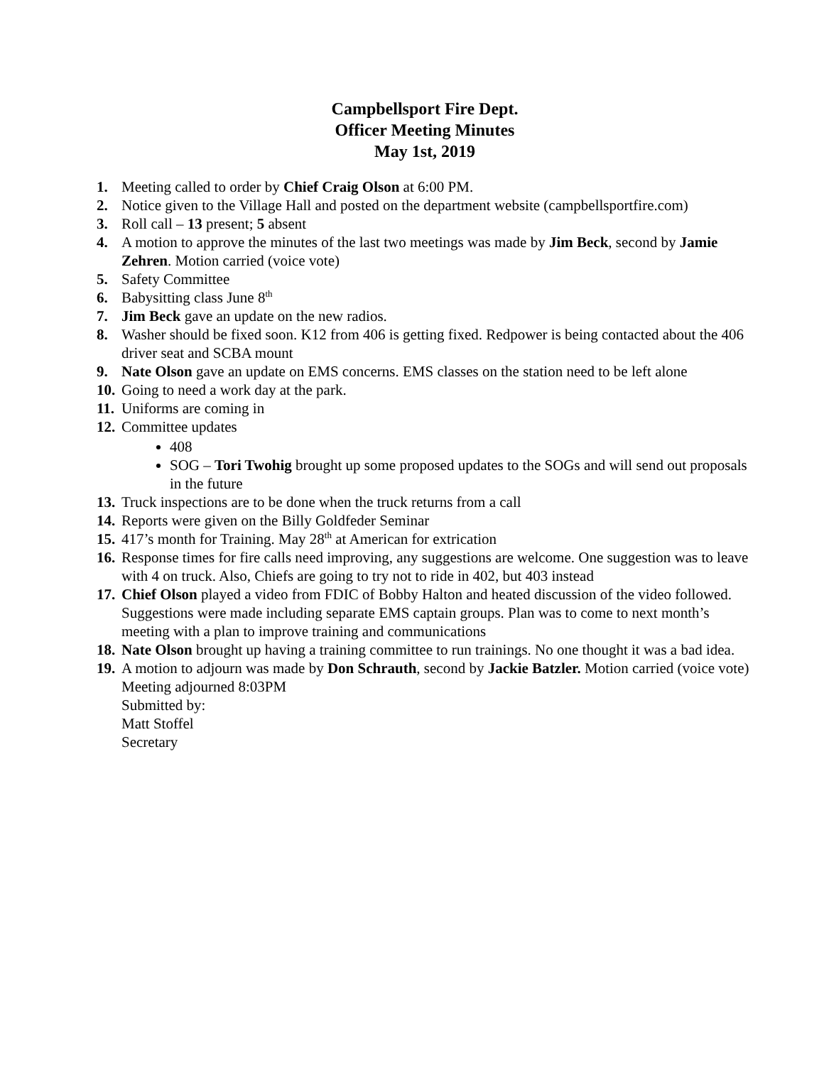Campbellsport Fire Dept.
Officer Meeting Minutes
May 1st, 2019
1. Meeting called to order by Chief Craig Olson at 6:00 PM.
2. Notice given to the Village Hall and posted on the department website (campbellsportfire.com)
3. Roll call – 13 present; 5 absent
4. A motion to approve the minutes of the last two meetings was made by Jim Beck, second by Jamie Zehren. Motion carried (voice vote)
5. Safety Committee
6. Babysitting class June 8<sup>th</sup>
7. Jim Beck gave an update on the new radios.
8. Washer should be fixed soon. K12 from 406 is getting fixed. Redpower is being contacted about the 406 driver seat and SCBA mount
9. Nate Olson gave an update on EMS concerns. EMS classes on the station need to be left alone
10. Going to need a work day at the park.
11. Uniforms are coming in
12.
Committee updates
408
SOG – Tori Twohig brought up some proposed updates to the SOGs and will send out proposals in the future
13. Truck inspections are to be done when the truck returns from a call
14. Reports were given on the Billy Goldfeder Seminar
15. 417’s month for Training. May 28<sup>th</sup> at American for extrication
16. Response times for fire calls need improving, any suggestions are welcome. One suggestion was to leave with 4 on truck. Also, Chiefs are going to try not to ride in 402, but 403 instead
17. Chief Olson played a video from FDIC of Bobby Halton and heated discussion of the video followed. Suggestions were made including separate EMS captain groups. Plan was to come to next month’s meeting with a plan to improve training and communications
18. Nate Olson brought up having a training committee to run trainings. No one thought it was a bad idea.
19. A motion to adjourn was made by Don Schrauth, second by Jackie Batzler. Motion carried (voice vote)
Meeting adjourned 8:03PM
Submitted by:
Matt Stoffel
Secretary